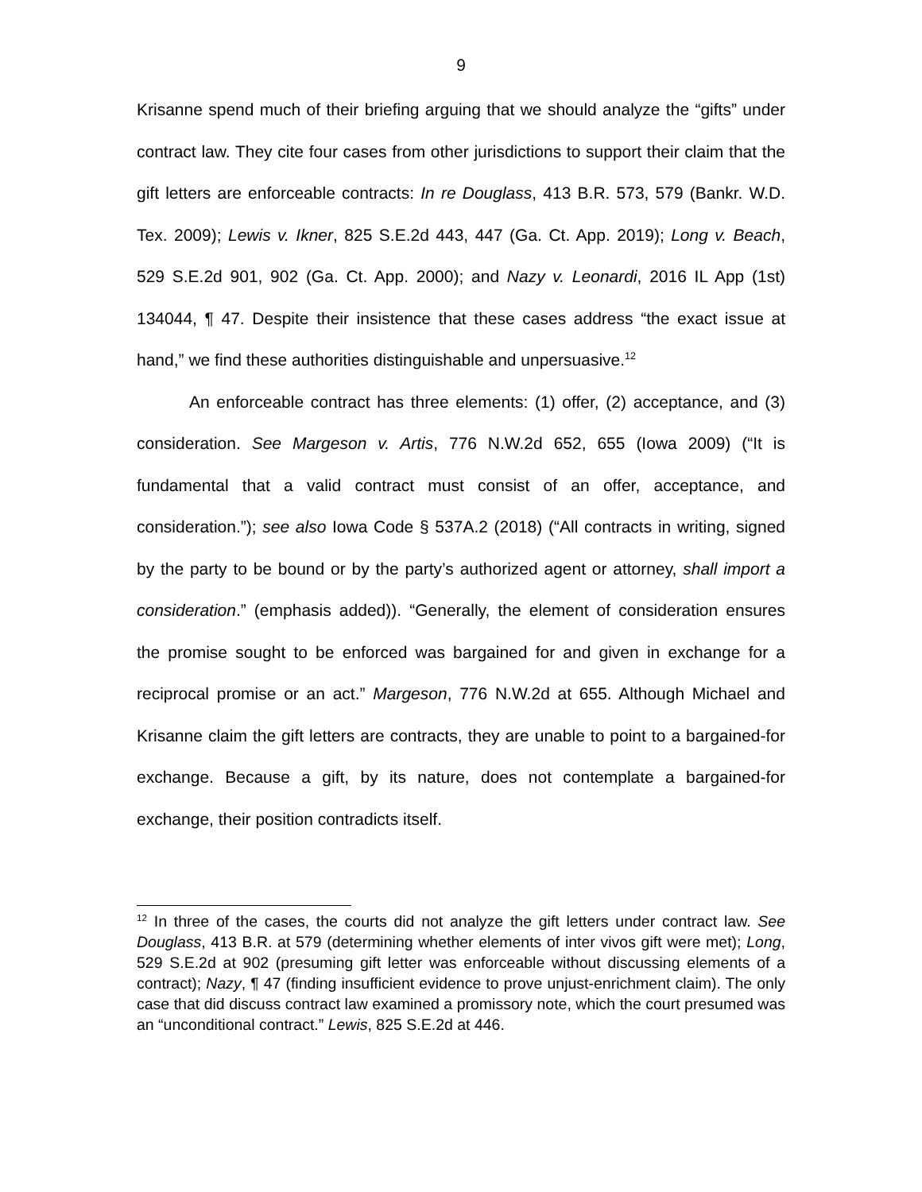9
Krisanne spend much of their briefing arguing that we should analyze the “gifts” under contract law. They cite four cases from other jurisdictions to support their claim that the gift letters are enforceable contracts: In re Douglass, 413 B.R. 573, 579 (Bankr. W.D. Tex. 2009); Lewis v. Ikner, 825 S.E.2d 443, 447 (Ga. Ct. App. 2019); Long v. Beach, 529 S.E.2d 901, 902 (Ga. Ct. App. 2000); and Nazy v. Leonardi, 2016 IL App (1st) 134044, ¶ 47. Despite their insistence that these cases address “the exact issue at hand,” we find these authorities distinguishable and unpersuasive.<sup>12</sup>
An enforceable contract has three elements: (1) offer, (2) acceptance, and (3) consideration. See Margeson v. Artis, 776 N.W.2d 652, 655 (Iowa 2009) (“It is fundamental that a valid contract must consist of an offer, acceptance, and consideration.”); see also Iowa Code § 537A.2 (2018) (“All contracts in writing, signed by the party to be bound or by the party’s authorized agent or attorney, shall import a consideration.” (emphasis added)). “Generally, the element of consideration ensures the promise sought to be enforced was bargained for and given in exchange for a reciprocal promise or an act.” Margeson, 776 N.W.2d at 655. Although Michael and Krisanne claim the gift letters are contracts, they are unable to point to a bargained-for exchange. Because a gift, by its nature, does not contemplate a bargained-for exchange, their position contradicts itself.
<sup>12</sup> In three of the cases, the courts did not analyze the gift letters under contract law. See Douglass, 413 B.R. at 579 (determining whether elements of inter vivos gift were met); Long, 529 S.E.2d at 902 (presuming gift letter was enforceable without discussing elements of a contract); Nazy, ¶ 47 (finding insufficient evidence to prove unjust-enrichment claim). The only case that did discuss contract law examined a promissory note, which the court presumed was an “unconditional contract.” Lewis, 825 S.E.2d at 446.